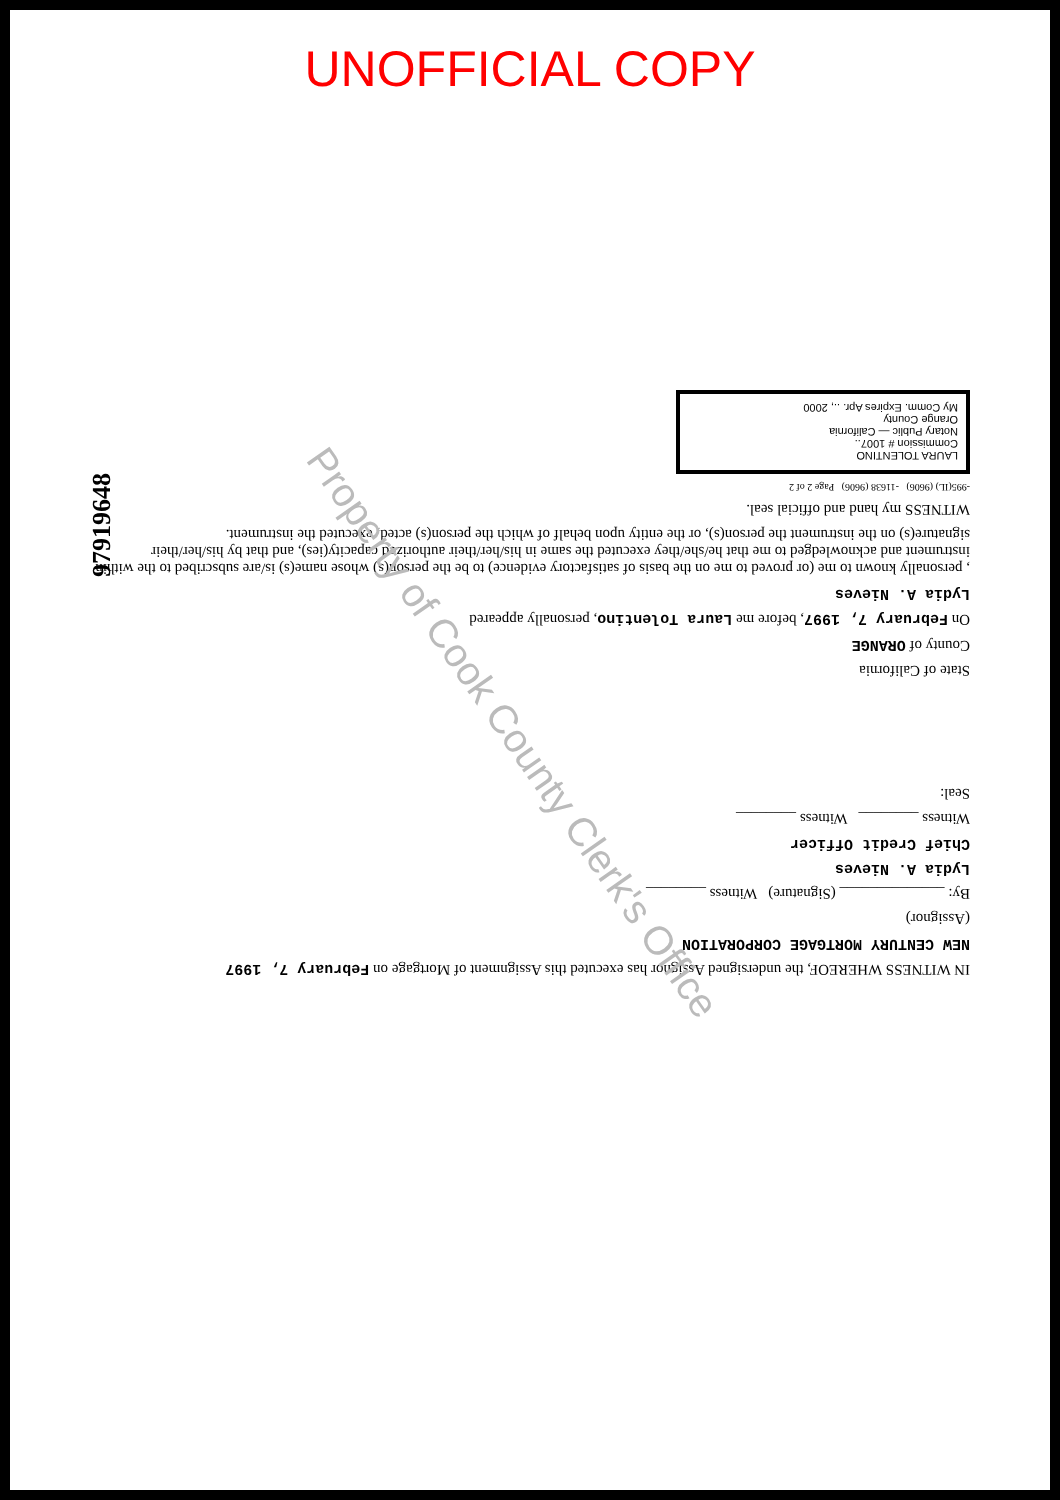UNOFFICIAL COPY
97919648
IN WITNESS WHEREOF, the undersigned Assignor has executed this Assignment of Mortgage on February 7, 1997
NEW CENTURY MORTGAGE CORPORATION
(Assignor)
By: ______________ (Signature) Witness ________
Lydia A. Nieves
Chief Credit Officer
Witness ________ Witness ________
Seal:
State of California
County of ORANGE
On February 7, 1997, before me Laura Tolentino, personally appeared
Lydia A. Nieves
, personally known to me (or proved to me on the basis of satisfactory evidence) to be the person(s) whose name(s) is/are subscribed to the within instrument and acknowledged to me that he/she/they executed the same in his/her/their authorized capacity(ies), and that by his/her/their signature(s) on the instrument the person(s), or the entity upon behalf of which the person(s) acted, executed the instrument.
WITNESS my hand and official seal.
-995(IL) (9606) -11638 (9606) Page 2 of 2
LAURA TOLENTINO
Commission # 1007..
Notary Public — California
Orange County
My Comm. Expires Apr. .., 2000
Property of Cook County Clerk's Office